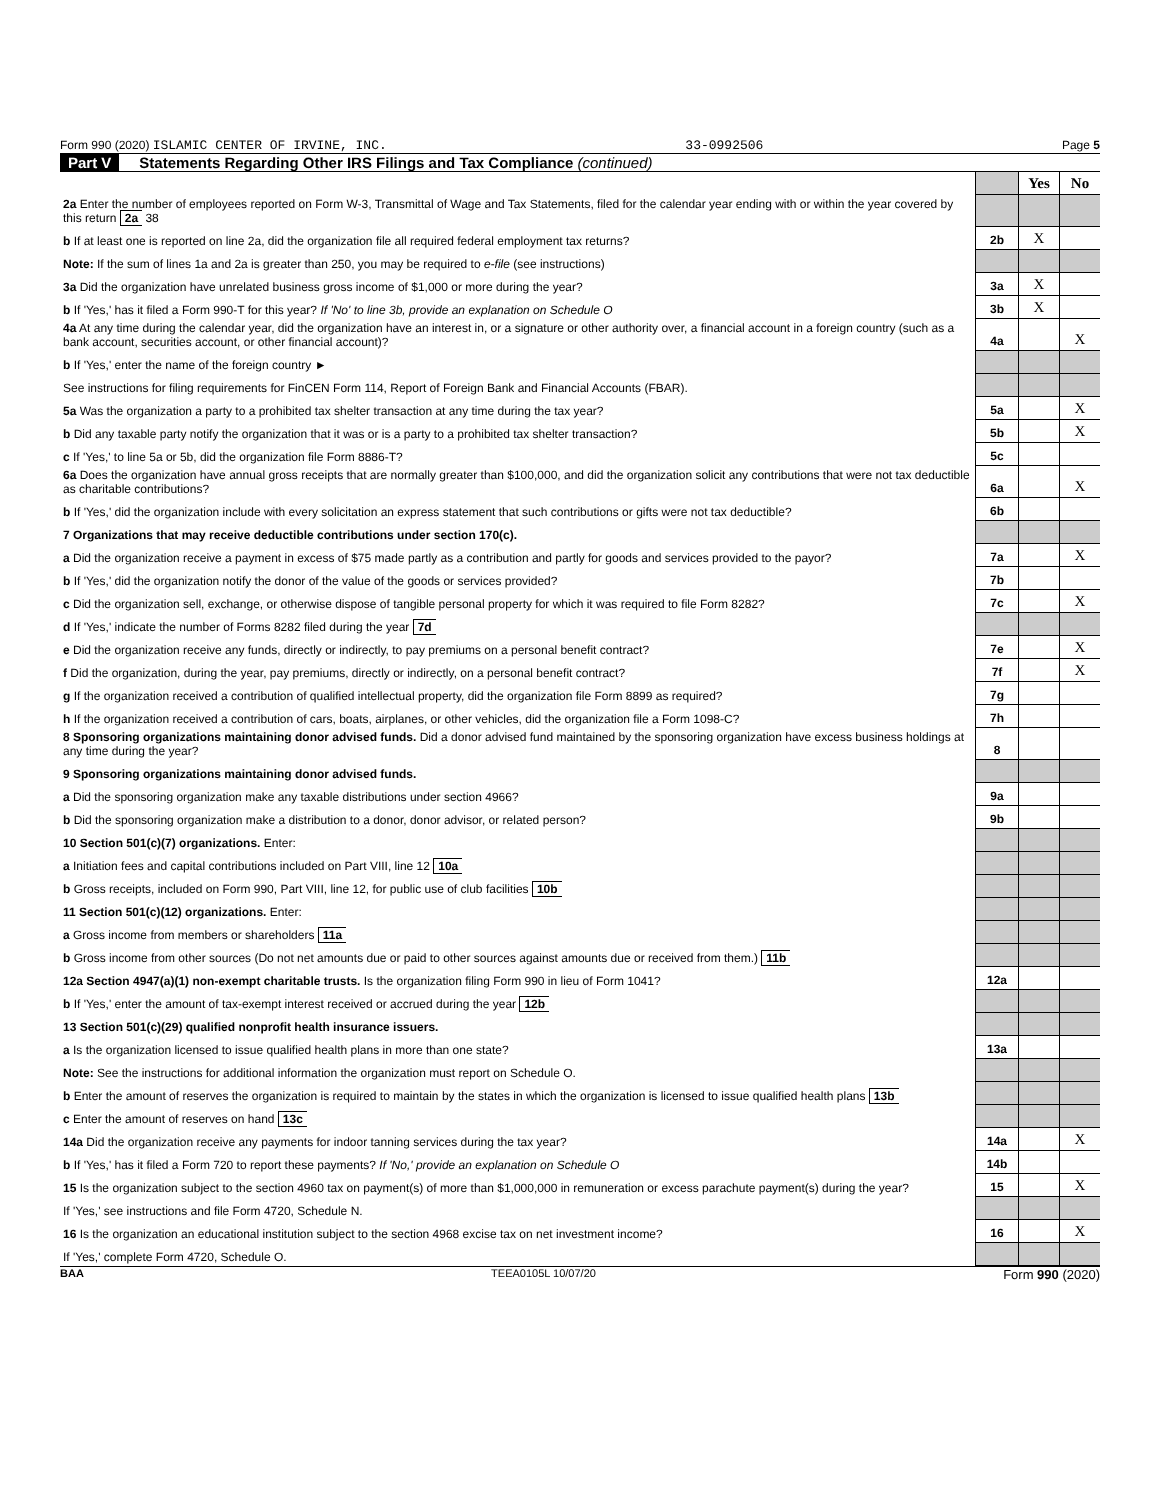Form 990 (2020) ISLAMIC CENTER OF IRVINE, INC. 33-0992506 Page 5
Part V Statements Regarding Other IRS Filings and Tax Compliance (continued)
| | | Yes | No |
| 2a Enter the number of employees reported on Form W-3, Transmittal of Wage and Tax Statements, filed for the calendar year ending with or within the year covered by this return 2a 38 | | | |
| b If at least one is reported on line 2a, did the organization file all required federal employment tax returns? | 2b | X | |
| Note: If the sum of lines 1a and 2a is greater than 250, you may be required to e-file (see instructions) | | | |
| 3a Did the organization have unrelated business gross income of $1,000 or more during the year? | 3a | X | |
| b If 'Yes,' has it filed a Form 990-T for this year? If 'No' to line 3b, provide an explanation on Schedule O | 3b | X | |
| 4a At any time during the calendar year, did the organization have an interest in, or a signature or other authority over, a financial account in a foreign country (such as a bank account, securities account, or other financial account)? | 4a | | X |
| b If 'Yes,' enter the name of the foreign country ► | | | |
| See instructions for filing requirements for FinCEN Form 114, Report of Foreign Bank and Financial Accounts (FBAR). | | | |
| 5a Was the organization a party to a prohibited tax shelter transaction at any time during the tax year? | 5a | | X |
| b Did any taxable party notify the organization that it was or is a party to a prohibited tax shelter transaction? | 5b | | X |
| c If 'Yes,' to line 5a or 5b, did the organization file Form 8886-T? | 5c | | |
| 6a Does the organization have annual gross receipts that are normally greater than $100,000, and did the organization solicit any contributions that were not tax deductible as charitable contributions? | 6a | | X |
| b If 'Yes,' did the organization include with every solicitation an express statement that such contributions or gifts were not tax deductible? | 6b | | |
| 7 Organizations that may receive deductible contributions under section 170(c). | | | |
| a Did the organization receive a payment in excess of $75 made partly as a contribution and partly for goods and services provided to the payor? | 7a | | X |
| b If 'Yes,' did the organization notify the donor of the value of the goods or services provided? | 7b | | |
| c Did the organization sell, exchange, or otherwise dispose of tangible personal property for which it was required to file Form 8282? | 7c | | X |
| d If 'Yes,' indicate the number of Forms 8282 filed during the year 7d | | | |
| e Did the organization receive any funds, directly or indirectly, to pay premiums on a personal benefit contract? | 7e | | X |
| f Did the organization, during the year, pay premiums, directly or indirectly, on a personal benefit contract? | 7f | | X |
| g If the organization received a contribution of qualified intellectual property, did the organization file Form 8899 as required? | 7g | | |
| h If the organization received a contribution of cars, boats, airplanes, or other vehicles, did the organization file a Form 1098-C? | 7h | | |
| 8 Sponsoring organizations maintaining donor advised funds. Did a donor advised fund maintained by the sponsoring organization have excess business holdings at any time during the year? | 8 | | |
| 9 Sponsoring organizations maintaining donor advised funds. | | | |
| a Did the sponsoring organization make any taxable distributions under section 4966? | 9a | | |
| b Did the sponsoring organization make a distribution to a donor, donor advisor, or related person? | 9b | | |
| 10 Section 501(c)(7) organizations. Enter: | | | |
| a Initiation fees and capital contributions included on Part VIII, line 12 10a | | | |
| b Gross receipts, included on Form 990, Part VIII, line 12, for public use of club facilities 10b | | | |
| 11 Section 501(c)(12) organizations. Enter: | | | |
| a Gross income from members or shareholders 11a | | | |
| b Gross income from other sources (Do not net amounts due or paid to other sources against amounts due or received from them.) 11b | | | |
| 12a Section 4947(a)(1) non-exempt charitable trusts. Is the organization filing Form 990 in lieu of Form 1041? | 12a | | |
| b If 'Yes,' enter the amount of tax-exempt interest received or accrued during the year 12b | | | |
| 13 Section 501(c)(29) qualified nonprofit health insurance issuers. | | | |
| a Is the organization licensed to issue qualified health plans in more than one state? | 13a | | |
| Note: See the instructions for additional information the organization must report on Schedule O. | | | |
| b Enter the amount of reserves the organization is required to maintain by the states in which the organization is licensed to issue qualified health plans 13b | | | |
| c Enter the amount of reserves on hand 13c | | | |
| 14a Did the organization receive any payments for indoor tanning services during the tax year? | 14a | | X |
| b If 'Yes,' has it filed a Form 720 to report these payments? If 'No,' provide an explanation on Schedule O | 14b | | |
| 15 Is the organization subject to the section 4960 tax on payment(s) of more than $1,000,000 in remuneration or excess parachute payment(s) during the year? | 15 | | X |
| If 'Yes,' see instructions and file Form 4720, Schedule N. | | | |
| 16 Is the organization an educational institution subject to the section 4968 excise tax on net investment income? | 16 | | X |
| If 'Yes,' complete Form 4720, Schedule O. | | | |
BAA TEEA0105L 10/07/20 Form 990 (2020)